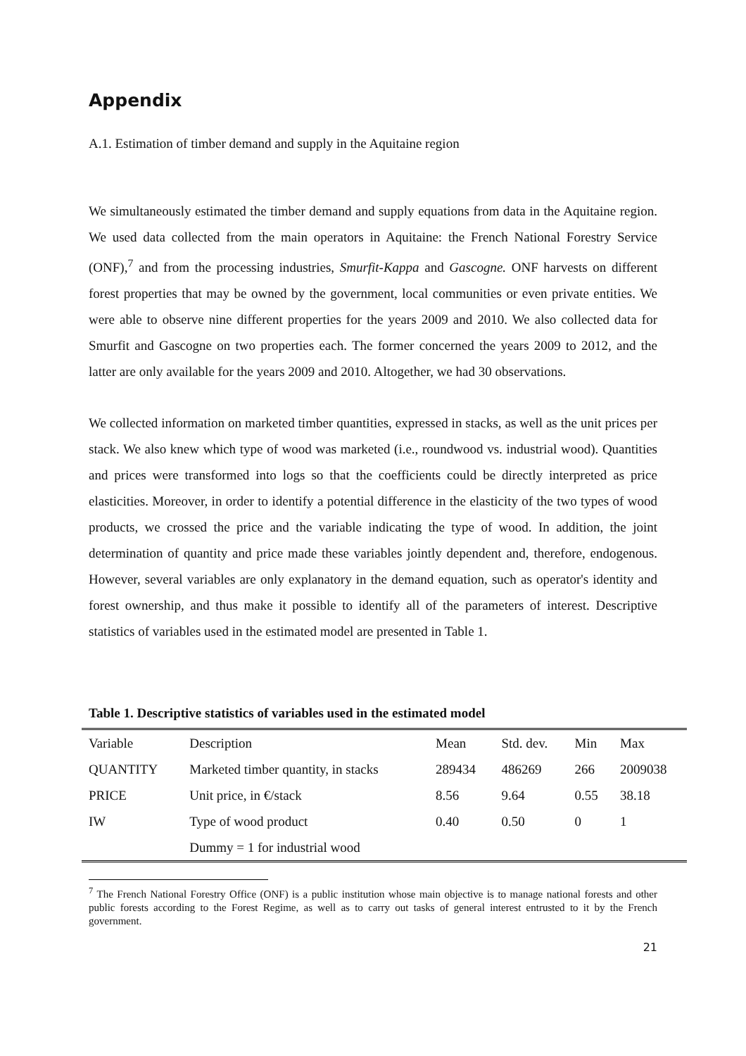Appendix
A.1. Estimation of timber demand and supply in the Aquitaine region
We simultaneously estimated the timber demand and supply equations from data in the Aquitaine region. We used data collected from the main operators in Aquitaine: the French National Forestry Service (ONF),<sup>7</sup> and from the processing industries, Smurfit-Kappa and Gascogne. ONF harvests on different forest properties that may be owned by the government, local communities or even private entities. We were able to observe nine different properties for the years 2009 and 2010. We also collected data for Smurfit and Gascogne on two properties each. The former concerned the years 2009 to 2012, and the latter are only available for the years 2009 and 2010. Altogether, we had 30 observations.
We collected information on marketed timber quantities, expressed in stacks, as well as the unit prices per stack. We also knew which type of wood was marketed (i.e., roundwood vs. industrial wood). Quantities and prices were transformed into logs so that the coefficients could be directly interpreted as price elasticities. Moreover, in order to identify a potential difference in the elasticity of the two types of wood products, we crossed the price and the variable indicating the type of wood. In addition, the joint determination of quantity and price made these variables jointly dependent and, therefore, endogenous. However, several variables are only explanatory in the demand equation, such as operator's identity and forest ownership, and thus make it possible to identify all of the parameters of interest. Descriptive statistics of variables used in the estimated model are presented in Table 1.
Table 1. Descriptive statistics of variables used in the estimated model
| Variable | Description | Mean | Std. dev. | Min | Max |
| --- | --- | --- | --- | --- | --- |
| QUANTITY | Marketed timber quantity, in stacks | 289434 | 486269 | 266 | 2009038 |
| PRICE | Unit price, in €/stack | 8.56 | 9.64 | 0.55 | 38.18 |
| IW | Type of wood product | 0.40 | 0.50 | 0 | 1 |
| | Dummy = 1 for industrial wood | | | | |
<sup>7</sup> The French National Forestry Office (ONF) is a public institution whose main objective is to manage national forests and other public forests according to the Forest Regime, as well as to carry out tasks of general interest entrusted to it by the French government.
21